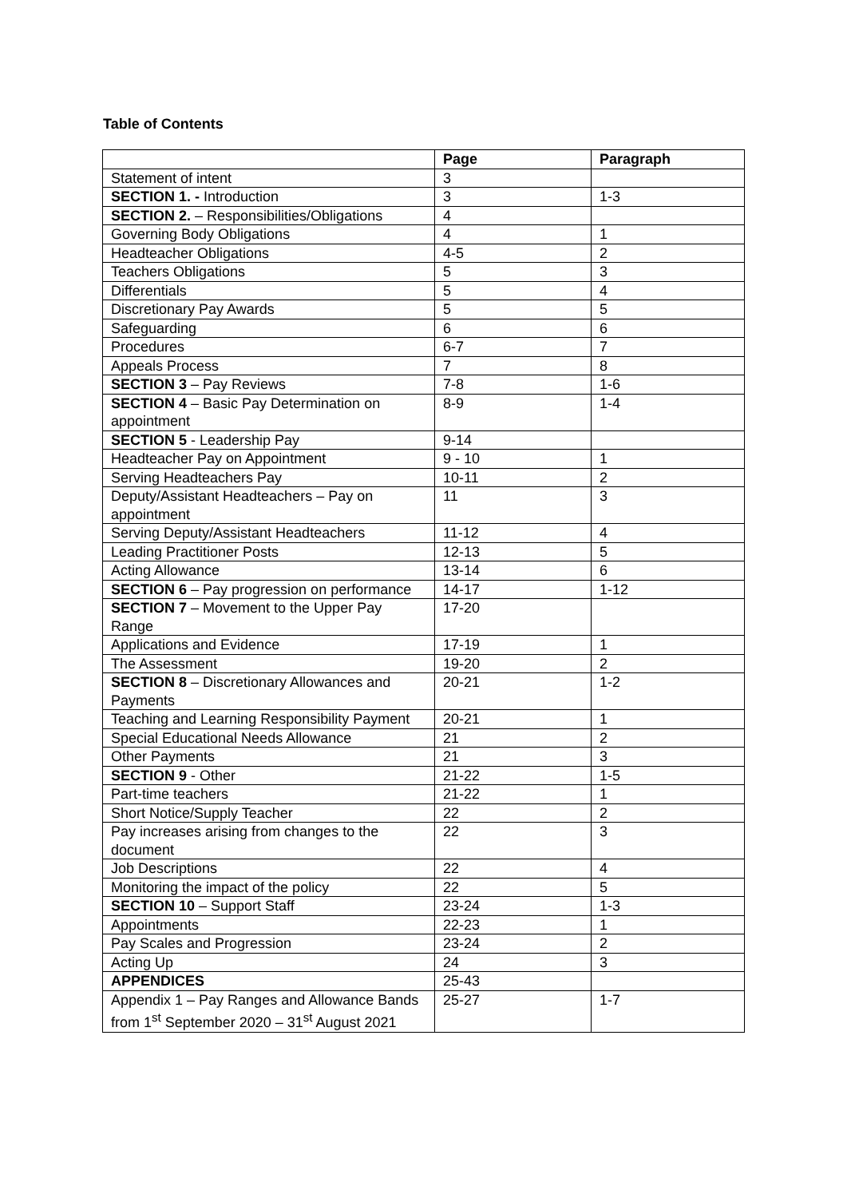Table of Contents
| | Page | Paragraph |
| --- | --- | --- |
| Statement of intent | 3 | |
| SECTION 1. - Introduction | 3 | 1-3 |
| SECTION 2. – Responsibilities/Obligations | 4 | |
| Governing Body Obligations | 4 | 1 |
| Headteacher Obligations | 4-5 | 2 |
| Teachers Obligations | 5 | 3 |
| Differentials | 5 | 4 |
| Discretionary Pay Awards | 5 | 5 |
| Safeguarding | 6 | 6 |
| Procedures | 6-7 | 7 |
| Appeals Process | 7 | 8 |
| SECTION 3 – Pay Reviews | 7-8 | 1-6 |
| SECTION 4 – Basic Pay Determination on appointment | 8-9 | 1-4 |
| SECTION 5 - Leadership Pay | 9-14 | |
| Headteacher Pay on Appointment | 9 - 10 | 1 |
| Serving Headteachers Pay | 10-11 | 2 |
| Deputy/Assistant Headteachers – Pay on appointment | 11 | 3 |
| Serving Deputy/Assistant Headteachers | 11-12 | 4 |
| Leading Practitioner Posts | 12-13 | 5 |
| Acting Allowance | 13-14 | 6 |
| SECTION 6 – Pay progression on performance | 14-17 | 1-12 |
| SECTION 7 – Movement to the Upper Pay Range | 17-20 | |
| Applications and Evidence | 17-19 | 1 |
| The Assessment | 19-20 | 2 |
| SECTION 8 – Discretionary Allowances and Payments | 20-21 | 1-2 |
| Teaching and Learning Responsibility Payment | 20-21 | 1 |
| Special Educational Needs Allowance | 21 | 2 |
| Other Payments | 21 | 3 |
| SECTION 9 - Other | 21-22 | 1-5 |
| Part-time teachers | 21-22 | 1 |
| Short Notice/Supply Teacher | 22 | 2 |
| Pay increases arising from changes to the document | 22 | 3 |
| Job Descriptions | 22 | 4 |
| Monitoring the impact of the policy | 22 | 5 |
| SECTION 10 – Support Staff | 23-24 | 1-3 |
| Appointments | 22-23 | 1 |
| Pay Scales and Progression | 23-24 | 2 |
| Acting Up | 24 | 3 |
| APPENDICES | 25-43 | |
| Appendix 1 – Pay Ranges and Allowance Bands from 1<sup>st</sup> September 2020 – 31<sup>st</sup> August 2021 | 25-27 | 1-7 |